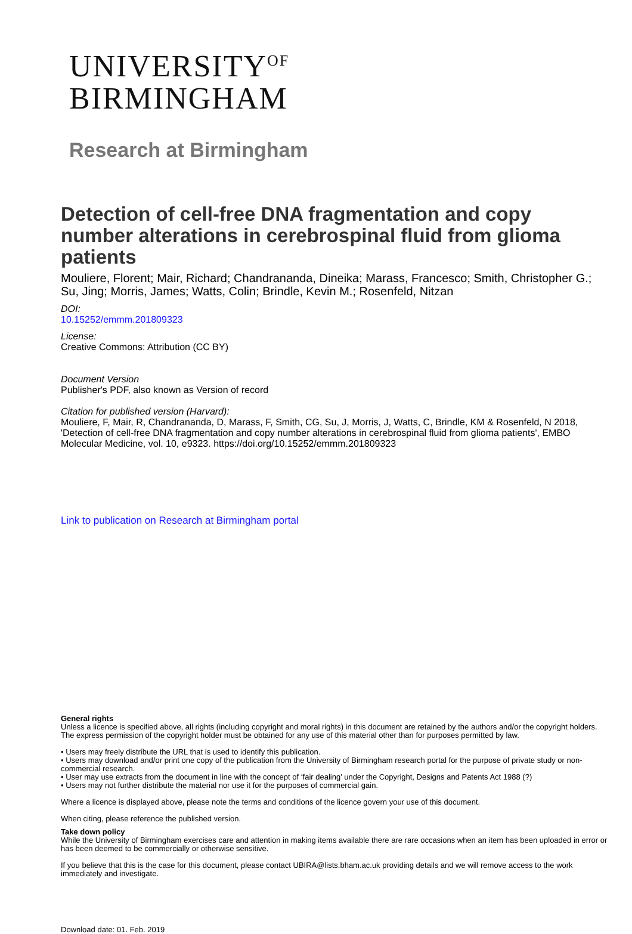UNIVERSITY<sup>OF</sup>
BIRMINGHAM
Research at Birmingham
Detection of cell-free DNA fragmentation and copy number alterations in cerebrospinal fluid from glioma patients
Mouliere, Florent; Mair, Richard; Chandrananda, Dineika; Marass, Francesco; Smith, Christopher G.; Su, Jing; Morris, James; Watts, Colin; Brindle, Kevin M.; Rosenfeld, Nitzan
DOI:
10.15252/emmm.201809323
License:
Creative Commons: Attribution (CC BY)
Document Version
Publisher's PDF, also known as Version of record
Citation for published version (Harvard):
Mouliere, F, Mair, R, Chandrananda, D, Marass, F, Smith, CG, Su, J, Morris, J, Watts, C, Brindle, KM & Rosenfeld, N 2018, 'Detection of cell-free DNA fragmentation and copy number alterations in cerebrospinal fluid from glioma patients', EMBO Molecular Medicine, vol. 10, e9323. https://doi.org/10.15252/emmm.201809323
Link to publication on Research at Birmingham portal
General rights
Unless a licence is specified above, all rights (including copyright and moral rights) in this document are retained by the authors and/or the copyright holders. The express permission of the copyright holder must be obtained for any use of this material other than for purposes permitted by law.
• Users may freely distribute the URL that is used to identify this publication.
• Users may download and/or print one copy of the publication from the University of Birmingham research portal for the purpose of private study or non-commercial research.
• User may use extracts from the document in line with the concept of ‘fair dealing’ under the Copyright, Designs and Patents Act 1988 (?)
• Users may not further distribute the material nor use it for the purposes of commercial gain.
Where a licence is displayed above, please note the terms and conditions of the licence govern your use of this document.
When citing, please reference the published version.
Take down policy
While the University of Birmingham exercises care and attention in making items available there are rare occasions when an item has been uploaded in error or has been deemed to be commercially or otherwise sensitive.
If you believe that this is the case for this document, please contact UBIRA@lists.bham.ac.uk providing details and we will remove access to the work immediately and investigate.
Download date: 01. Feb. 2019